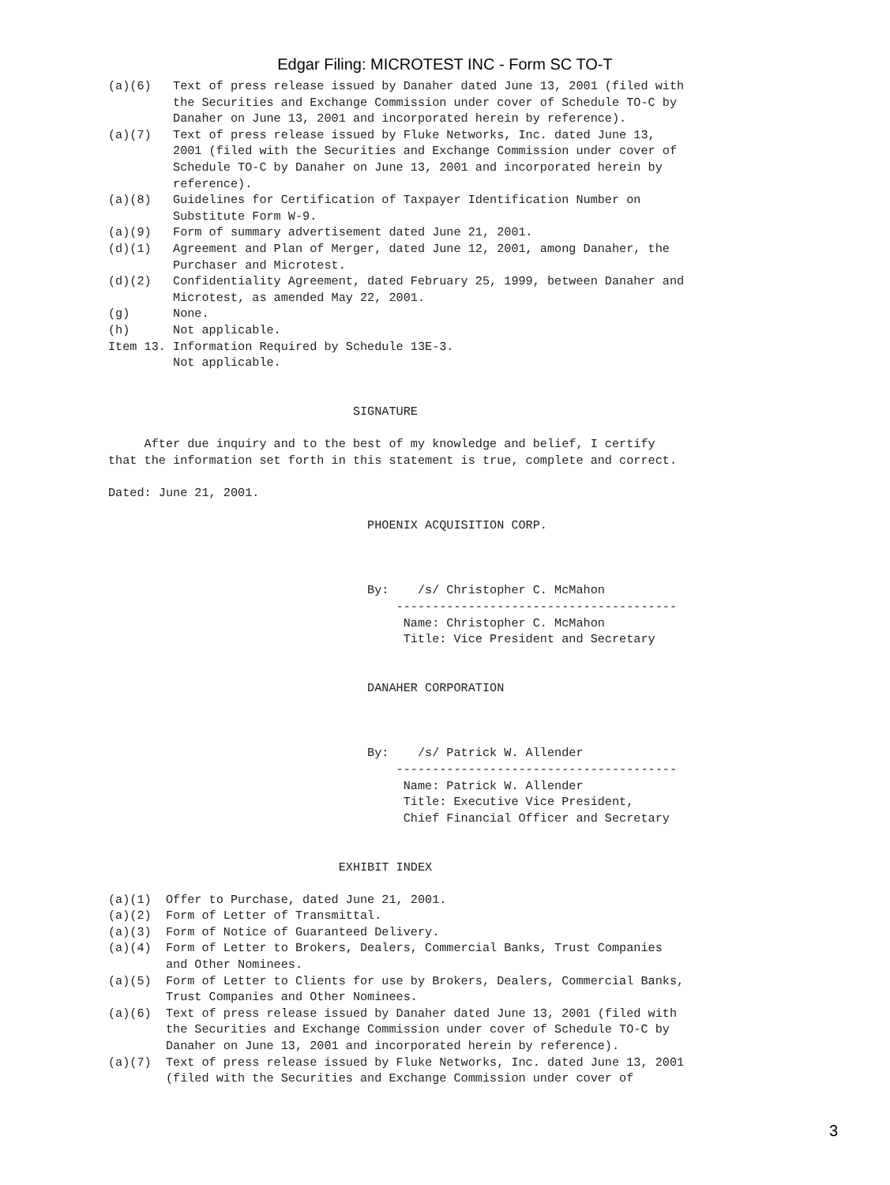Edgar Filing: MICROTEST INC - Form SC TO-T
(a)(6)   Text of press release issued by Danaher dated June 13, 2001 (filed with
         the Securities and Exchange Commission under cover of Schedule TO-C by
         Danaher on June 13, 2001 and incorporated herein by reference).
(a)(7)   Text of press release issued by Fluke Networks, Inc. dated June 13,
         2001 (filed with the Securities and Exchange Commission under cover of
         Schedule TO-C by Danaher on June 13, 2001 and incorporated herein by
         reference).
(a)(8)   Guidelines for Certification of Taxpayer Identification Number on
         Substitute Form W-9.
(a)(9)   Form of summary advertisement dated June 21, 2001.
(d)(1)   Agreement and Plan of Merger, dated June 12, 2001, among Danaher, the
         Purchaser and Microtest.
(d)(2)   Confidentiality Agreement, dated February 25, 1999, between Danaher and
         Microtest, as amended May 22, 2001.
(g)      None.
(h)      Not applicable.
Item 13. Information Required by Schedule 13E-3.
         Not applicable.


                                  SIGNATURE

     After due inquiry and to the best of my knowledge and belief, I certify
that the information set forth in this statement is true, complete and correct.

Dated: June 21, 2001.

                                    PHOENIX ACQUISITION CORP.



                                    By:    /s/ Christopher C. McMahon
                                        ---------------------------------------
                                         Name: Christopher C. McMahon
                                         Title: Vice President and Secretary


                                    DANAHER CORPORATION



                                    By:    /s/ Patrick W. Allender
                                        ---------------------------------------
                                         Name: Patrick W. Allender
                                         Title: Executive Vice President,
                                         Chief Financial Officer and Secretary


                                EXHIBIT INDEX

(a)(1)  Offer to Purchase, dated June 21, 2001.
(a)(2)  Form of Letter of Transmittal.
(a)(3)  Form of Notice of Guaranteed Delivery.
(a)(4)  Form of Letter to Brokers, Dealers, Commercial Banks, Trust Companies
        and Other Nominees.
(a)(5)  Form of Letter to Clients for use by Brokers, Dealers, Commercial Banks,
        Trust Companies and Other Nominees.
(a)(6)  Text of press release issued by Danaher dated June 13, 2001 (filed with
        the Securities and Exchange Commission under cover of Schedule TO-C by
        Danaher on June 13, 2001 and incorporated herein by reference).
(a)(7)  Text of press release issued by Fluke Networks, Inc. dated June 13, 2001
        (filed with the Securities and Exchange Commission under cover of
3